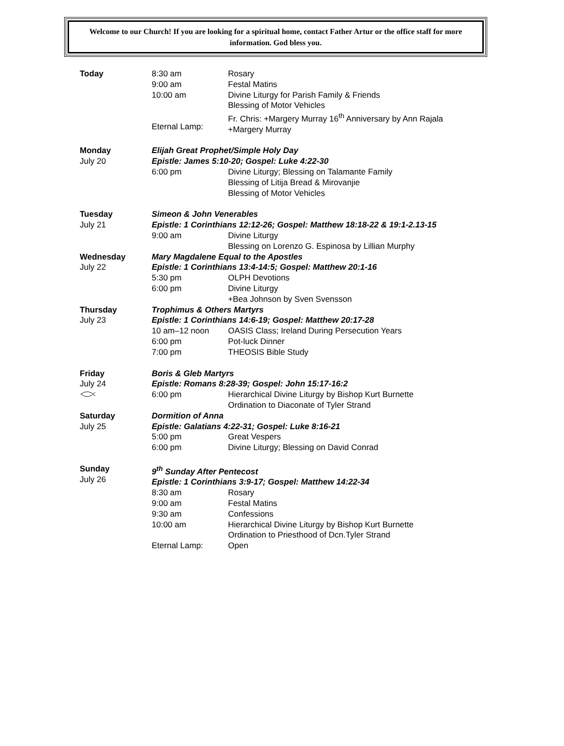Welcome to our Church! If you are looking for a spiritual home, contact Father Artur or the office staff for more information. God bless you.
| Today | 8:30 am 9:00 am 10:00 am Eternal Lamp: | Rosary Festal Matins Divine Liturgy for Parish Family & Friends Blessing of Motor Vehicles Fr. Chris: +Margery Murray 16<sup>th</sup> Anniversary by Ann Rajala +Margery Murray |
| Monday July 20 | Elijah Great Prophet/Simple Holy Day Epistle: James 5:10-20; Gospel: Luke 4:22-30 | |
| | 6:00 pm | Divine Liturgy; Blessing on Talamante Family Blessing of Litija Bread & Mirovanjie Blessing of Motor Vehicles |
| Tuesday July 21 | Simeon & John Venerables Epistle: 1 Corinthians 12:12-26; Gospel: Matthew 18:18-22 & 19:1-2.13-15 | |
| | 9:00 am | Divine Liturgy Blessing on Lorenzo G. Espinosa by Lillian Murphy |
| Wednesday July 22 | Mary Magdalene Equal to the Apostles Epistle: 1 Corinthians 13:4-14:5; Gospel: Matthew 20:1-16 | |
| | 5:30 pm 6:00 pm | OLPH Devotions Divine Liturgy +Bea Johnson by Sven Svensson |
| Thursday July 23 | Trophimus & Others Martyrs Epistle: 1 Corinthians 14:6-19; Gospel: Matthew 20:17-28 | |
| | 10 am–12 noon 6:00 pm 7:00 pm | OASIS Class; Ireland During Persecution Years Pot-luck Dinner THEOSIS Bible Study |
| Friday July 24 | Boris & Gleb Martyrs Epistle: Romans 8:28-39; Gospel: John 15:17-16:2 | |
| | 6:00 pm | Hierarchical Divine Liturgy by Bishop Kurt Burnette Ordination to Diaconate of Tyler Strand |
| Saturday July 25 | Dormition of Anna Epistle: Galatians 4:22-31; Gospel: Luke 8:16-21 | |
| | 5:00 pm 6:00 pm | Great Vespers Divine Liturgy; Blessing on David Conrad |
| Sunday July 26 | 9<sup>th</sup> Sunday After Pentecost Epistle: 1 Corinthians 3:9-17; Gospel: Matthew 14:22-34 | |
| | 8:30 am 9:00 am 9:30 am 10:00 am Eternal Lamp: | Rosary Festal Matins Confessions Hierarchical Divine Liturgy by Bishop Kurt Burnette Ordination to Priesthood of Dcn.Tyler Strand Open |